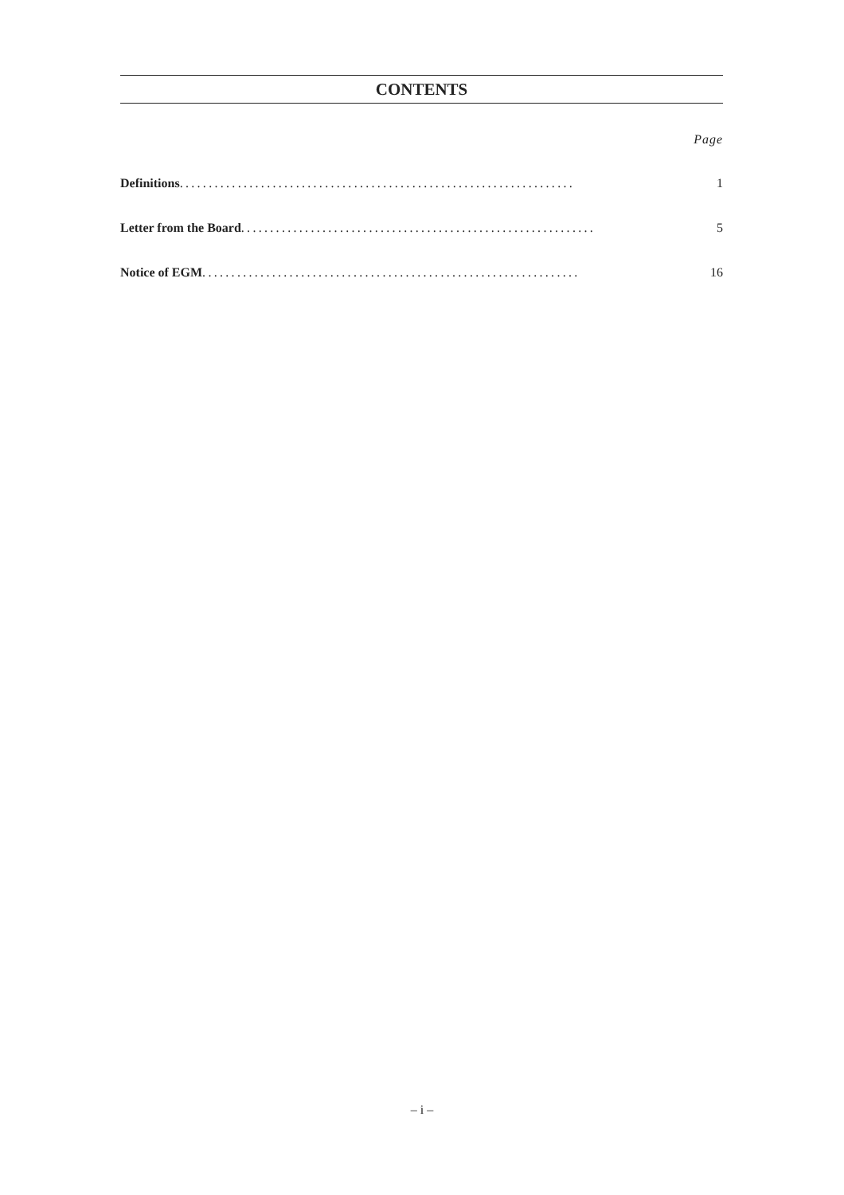CONTENTS
Page
Definitions .................................................................... 1
Letter from the Board ............................................................. 5
Notice of EGM ................................................................. 16
– i –